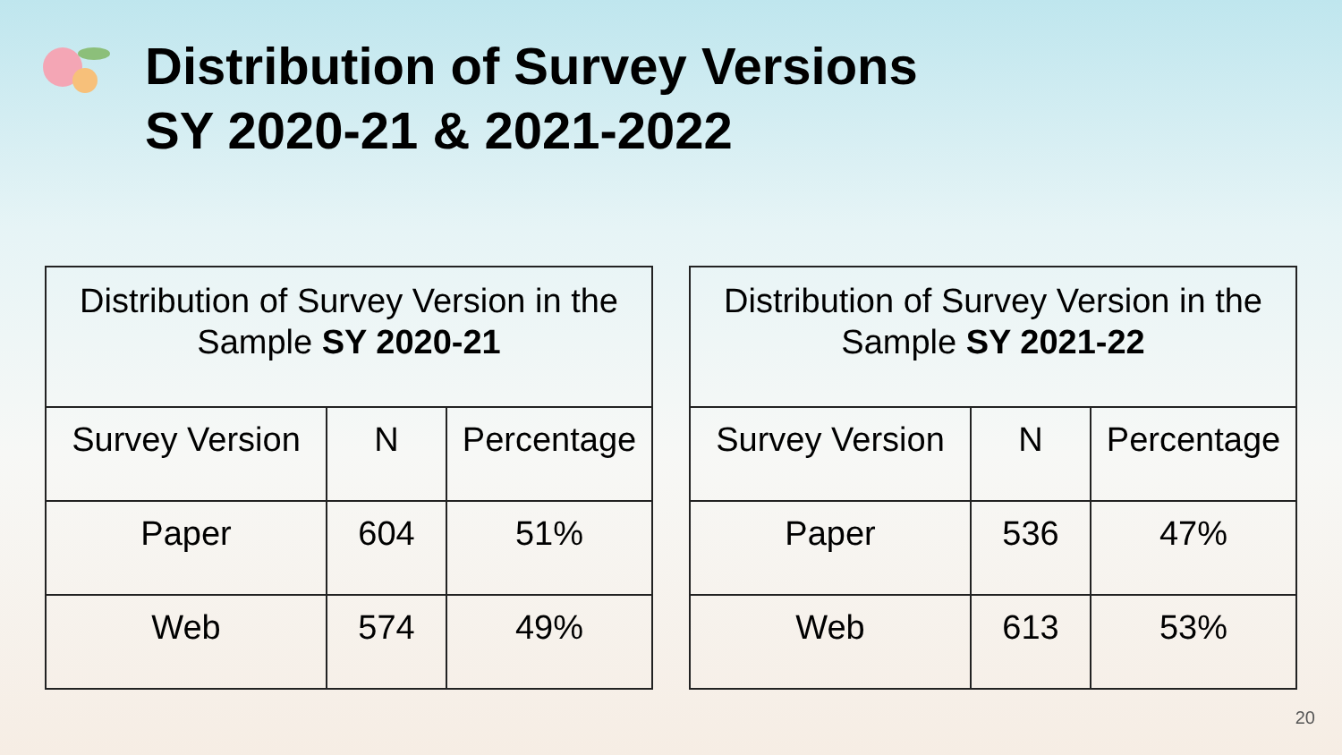Distribution of Survey Versions
SY 2020-21 & 2021-2022
| Distribution of Survey Version in the Sample SY 2020-21 | | |
| --- | --- | --- |
| Survey Version | N | Percentage |
| Paper | 604 | 51% |
| Web | 574 | 49% |
| Distribution of Survey Version in the Sample SY 2021-22 | | |
| --- | --- | --- |
| Survey Version | N | Percentage |
| Paper | 536 | 47% |
| Web | 613 | 53% |
20